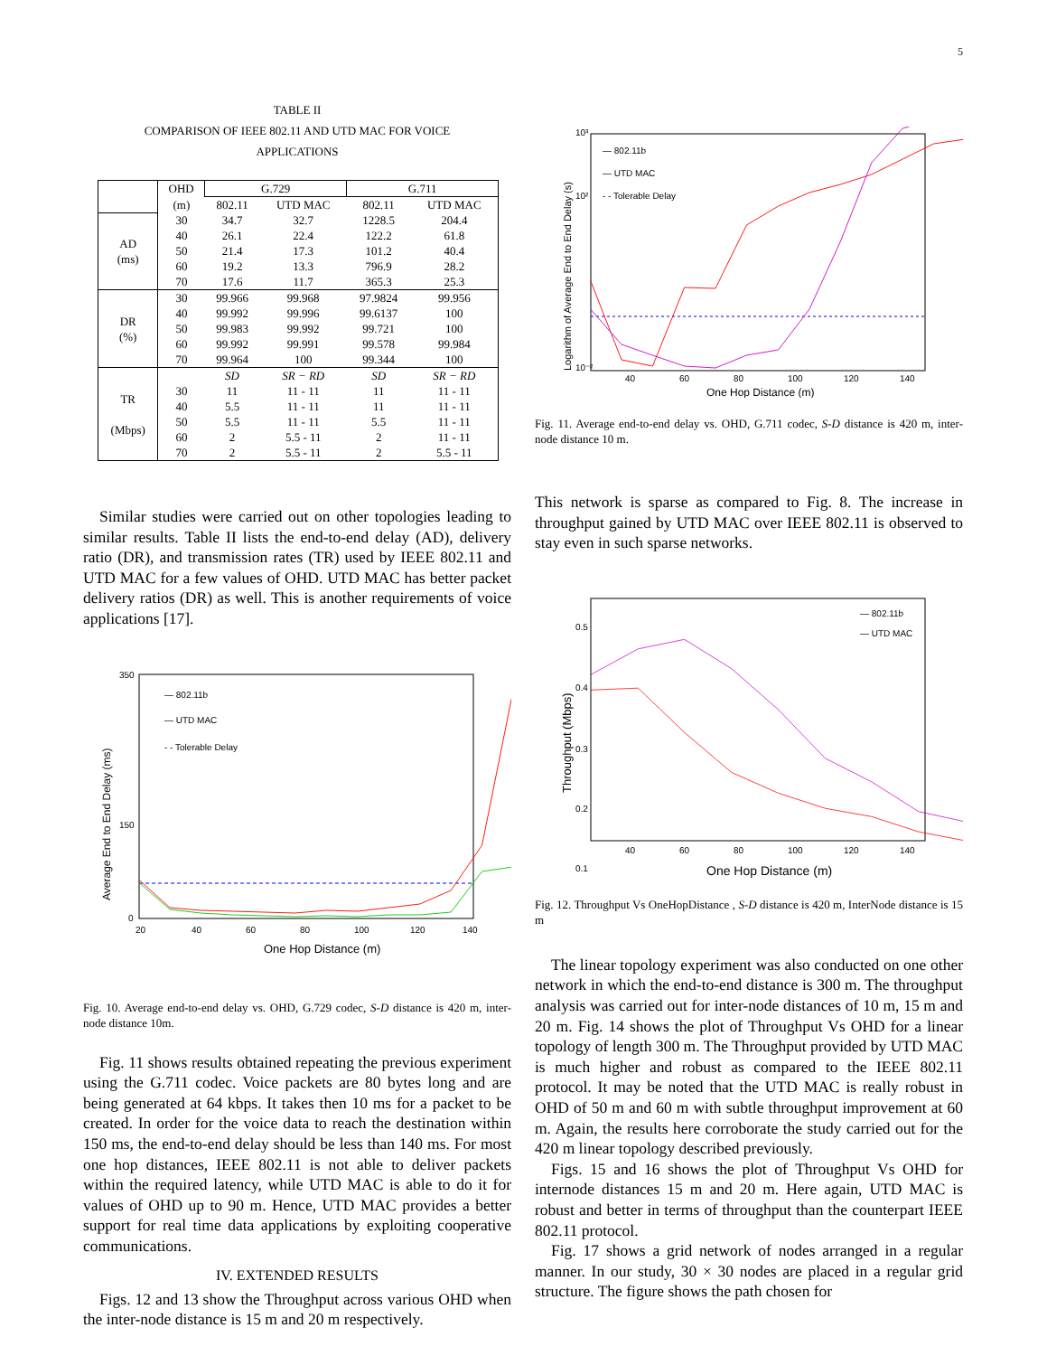5
TABLE II
COMPARISON OF IEEE 802.11 AND UTD MAC FOR VOICE
APPLICATIONS
| | OHD | G.729 | | G.711 | |
| --- | --- | --- | --- | --- | --- |
| | (m) | 802.11 | UTD MAC | 802.11 | UTD MAC |
| AD (ms) | 30 | 34.7 | 32.7 | 1228.5 | 204.4 |
| | 40 | 26.1 | 22.4 | 122.2 | 61.8 |
| | 50 | 21.4 | 17.3 | 101.2 | 40.4 |
| | 60 | 19.2 | 13.3 | 796.9 | 28.2 |
| | 70 | 17.6 | 11.7 | 365.3 | 25.3 |
| DR (%) | 30 | 99.966 | 99.968 | 97.9824 | 99.956 |
| | 40 | 99.992 | 99.996 | 99.6137 | 100 |
| | 50 | 99.983 | 99.992 | 99.721 | 100 |
| | 60 | 99.992 | 99.991 | 99.578 | 99.984 |
| | 70 | 99.964 | 100 | 99.344 | 100 |
| TR (Mbps) | | SD | SR − RD | SD | SR − RD |
| | 30 | 11 | 11 - 11 | 11 | 11 - 11 |
| | 40 | 5.5 | 11 - 11 | 11 | 11 - 11 |
| | 50 | 5.5 | 11 - 11 | 5.5 | 11 - 11 |
| | 60 | 2 | 5.5 - 11 | 2 | 11 - 11 |
| | 70 | 2 | 5.5 - 11 | 2 | 5.5 - 11 |
Similar studies were carried out on other topologies leading to similar results. Table II lists the end-to-end delay (AD), delivery ratio (DR), and transmission rates (TR) used by IEEE 802.11 and UTD MAC for a few values of OHD. UTD MAC has better packet delivery ratios (DR) as well. This is another requirements of voice applications [17].
Average End to End Delay (ms)
350
150
0
20
40
60
80
100
120
140
One Hop Distance (m)
— 802.11b
— UTD MAC
- - Tolerable Delay
Fig. 10. Average end-to-end delay vs. OHD, G.729 codec, S-D distance is 420 m, inter-node distance 10m.
Fig. 11 shows results obtained repeating the previous experiment using the G.711 codec. Voice packets are 80 bytes long and are being generated at 64 kbps. It takes then 10 ms for a packet to be created. In order for the voice data to reach the destination within 150 ms, the end-to-end delay should be less than 140 ms. For most one hop distances, IEEE 802.11 is not able to deliver packets within the required latency, while UTD MAC is able to do it for values of OHD up to 90 m. Hence, UTD MAC provides a better support for real time data applications by exploiting cooperative communications.
IV. EXTENDED RESULTS
Figs. 12 and 13 show the Throughput across various OHD when the inter-node distance is 15 m and 20 m respectively.
Logarithm of Average End to End Delay (s)
10³
10²
10⁻²
40
60
80
100
120
140
One Hop Distance (m)
— 802.11b
— UTD MAC
- - Tolerable Delay
Fig. 11. Average end-to-end delay vs. OHD, G.711 codec, S-D distance is 420 m, inter-node distance 10 m.
This network is sparse as compared to Fig. 8. The increase in throughput gained by UTD MAC over IEEE 802.11 is observed to stay even in such sparse networks.
Throughput (Mbps)
0.5
0.4
0.3
0.2
0.1
40
60
80
100
120
140
One Hop Distance (m)
— 802.11b
— UTD MAC
Fig. 12. Throughput Vs OneHopDistance , S-D distance is 420 m, InterNode distance is 15 m
The linear topology experiment was also conducted on one other network in which the end-to-end distance is 300 m. The throughput analysis was carried out for inter-node distances of 10 m, 15 m and 20 m. Fig. 14 shows the plot of Throughput Vs OHD for a linear topology of length 300 m. The Throughput provided by UTD MAC is much higher and robust as compared to the IEEE 802.11 protocol. It may be noted that the UTD MAC is really robust in OHD of 50 m and 60 m with subtle throughput improvement at 60 m. Again, the results here corroborate the study carried out for the 420 m linear topology described previously.
Figs. 15 and 16 shows the plot of Throughput Vs OHD for internode distances 15 m and 20 m. Here again, UTD MAC is robust and better in terms of throughput than the counterpart IEEE 802.11 protocol.
Fig. 17 shows a grid network of nodes arranged in a regular manner. In our study, 30 × 30 nodes are placed in a regular grid structure. The figure shows the path chosen for